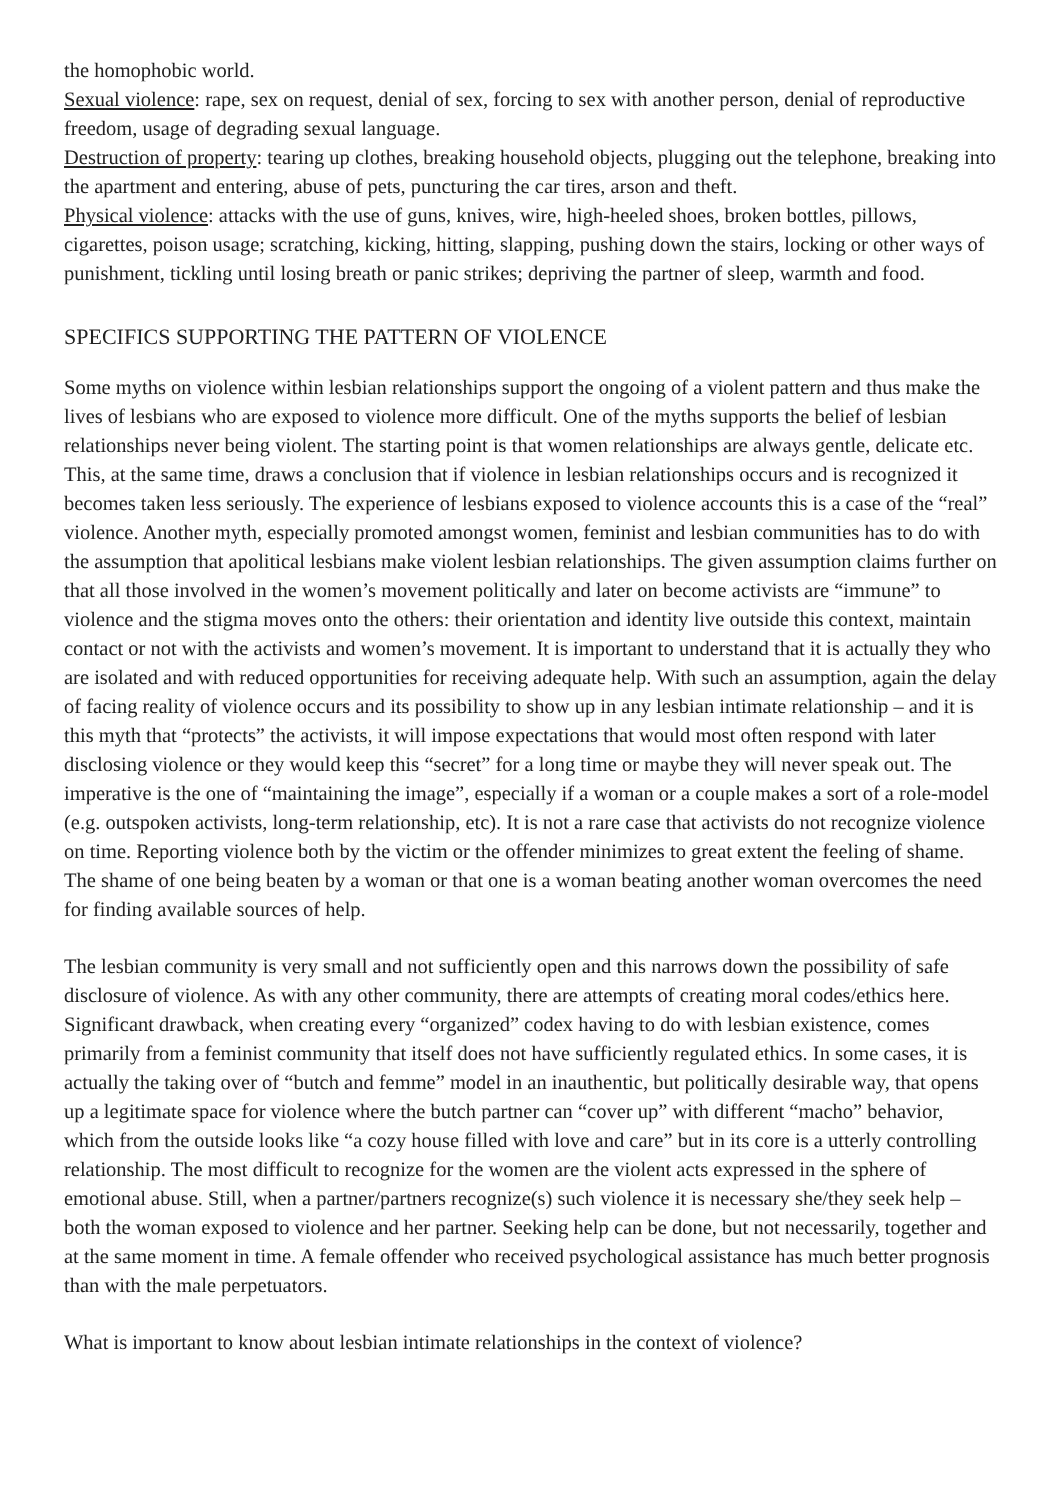the homophobic world.
Sexual violence: rape, sex on request, denial of sex, forcing to sex with another person, denial of reproductive freedom, usage of degrading sexual language.
Destruction of property: tearing up clothes, breaking household objects, plugging out the telephone, breaking into the apartment and entering, abuse of pets, puncturing the car tires, arson and theft.
Physical violence: attacks with the use of guns, knives, wire, high-heeled shoes, broken bottles, pillows, cigarettes, poison usage; scratching, kicking, hitting, slapping, pushing down the stairs, locking or other ways of punishment, tickling until losing breath or panic strikes; depriving the partner of sleep, warmth and food.
SPECIFICS SUPPORTING THE PATTERN OF VIOLENCE
Some myths on violence within lesbian relationships support the ongoing of a violent pattern and thus make the lives of lesbians who are exposed to violence more difficult. One of the myths supports the belief of lesbian relationships never being violent. The starting point is that women relationships are always gentle, delicate etc. This, at the same time, draws a conclusion that if violence in lesbian relationships occurs and is recognized it becomes taken less seriously. The experience of lesbians exposed to violence accounts this is a case of the “real” violence. Another myth, especially promoted amongst women, feminist and lesbian communities has to do with the assumption that apolitical lesbians make violent lesbian relationships. The given assumption claims further on that all those involved in the women’s movement politically and later on become activists are “immune” to violence and the stigma moves onto the others: their orientation and identity live outside this context, maintain contact or not with the activists and women’s movement. It is important to understand that it is actually they who are isolated and with reduced opportunities for receiving adequate help. With such an assumption, again the delay of facing reality of violence occurs and its possibility to show up in any lesbian intimate relationship – and it is this myth that “protects” the activists, it will impose expectations that would most often respond with later disclosing violence or they would keep this “secret” for a long time or maybe they will never speak out. The imperative is the one of “maintaining the image”, especially if a woman or a couple makes a sort of a role-model (e.g. outspoken activists, long-term relationship, etc). It is not a rare case that activists do not recognize violence on time. Reporting violence both by the victim or the offender minimizes to great extent the feeling of shame. The shame of one being beaten by a woman or that one is a woman beating another woman overcomes the need for finding available sources of help.
The lesbian community is very small and not sufficiently open and this narrows down the possibility of safe disclosure of violence. As with any other community, there are attempts of creating moral codes/ethics here. Significant drawback, when creating every “organized” codex having to do with lesbian existence, comes primarily from a feminist community that itself does not have sufficiently regulated ethics. In some cases, it is actually the taking over of “butch and femme” model in an inauthentic, but politically desirable way, that opens up a legitimate space for violence where the butch partner can “cover up” with different “macho” behavior, which from the outside looks like “a cozy house filled with love and care” but in its core is a utterly controlling relationship. The most difficult to recognize for the women are the violent acts expressed in the sphere of emotional abuse. Still, when a partner/partners recognize(s) such violence it is necessary she/they seek help – both the woman exposed to violence and her partner. Seeking help can be done, but not necessarily, together and at the same moment in time. A female offender who received psychological assistance has much better prognosis than with the male perpetuators.
What is important to know about lesbian intimate relationships in the context of violence?